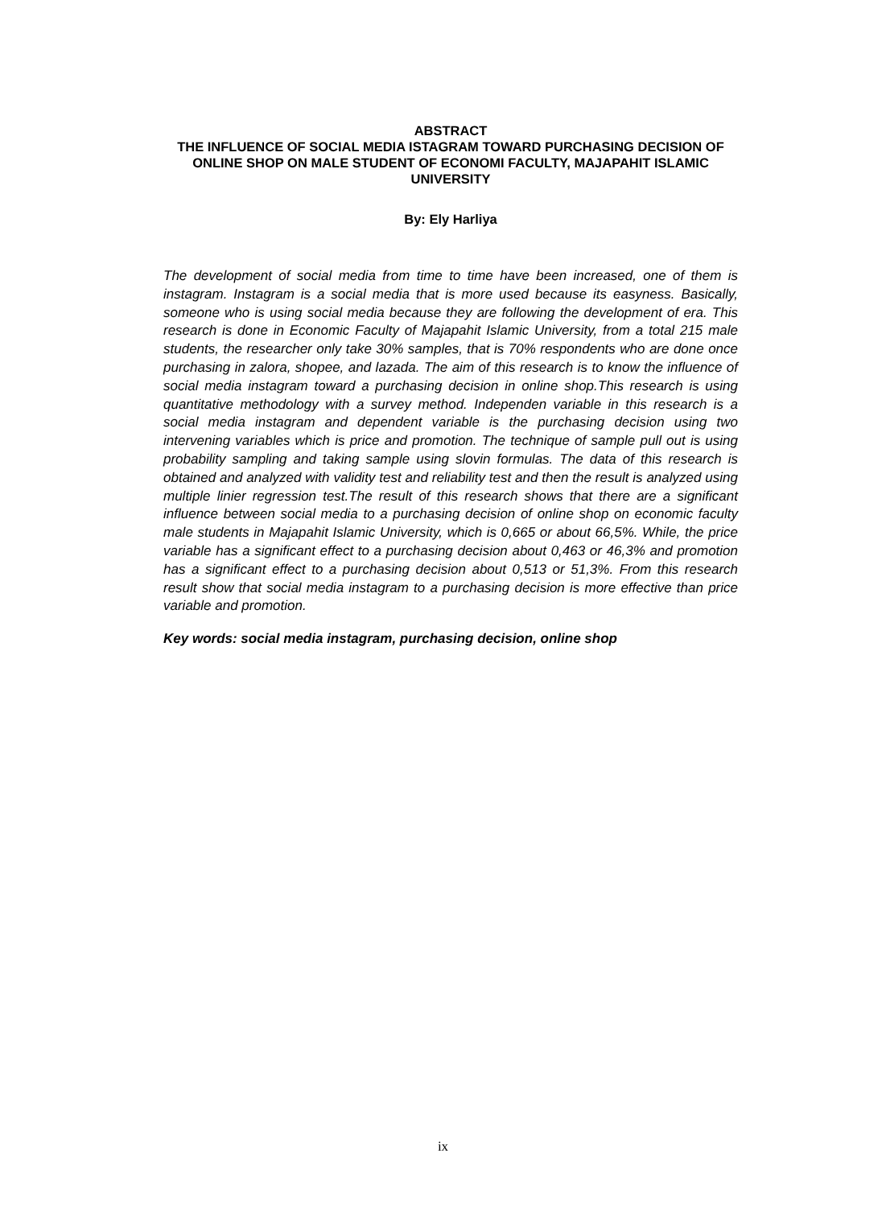ABSTRACT
THE INFLUENCE OF SOCIAL MEDIA ISTAGRAM TOWARD PURCHASING DECISION OF ONLINE SHOP ON MALE STUDENT OF ECONOMI FACULTY, MAJAPAHIT ISLAMIC UNIVERSITY
By: Ely Harliya
The development of social media from time to time have been increased, one of them is instagram. Instagram is a social media that is more used because its easyness. Basically, someone who is using social media because they are following the development of era. This research is done in Economic Faculty of Majapahit Islamic University, from a total 215 male students, the researcher only take 30% samples, that is 70% respondents who are done once purchasing in zalora, shopee, and lazada. The aim of this research is to know the influence of social media instagram toward a purchasing decision in online shop.This research is using quantitative methodology with a survey method. Independen variable in this research is a social media instagram and dependent variable is the purchasing decision using two intervening variables which is price and promotion. The technique of sample pull out is using probability sampling and taking sample using slovin formulas. The data of this research is obtained and analyzed with validity test and reliability test and then the result is analyzed using multiple linier regression test.The result of this research shows that there are a significant influence between social media to a purchasing decision of online shop on economic faculty male students in Majapahit Islamic University, which is 0,665 or about 66,5%. While, the price variable has a significant effect to a purchasing decision about 0,463 or 46,3% and promotion has a significant effect to a purchasing decision about 0,513 or 51,3%. From this research result show that social media instagram to a purchasing decision is more effective than price variable and promotion.
Key words: social media instagram, purchasing decision, online shop
ix